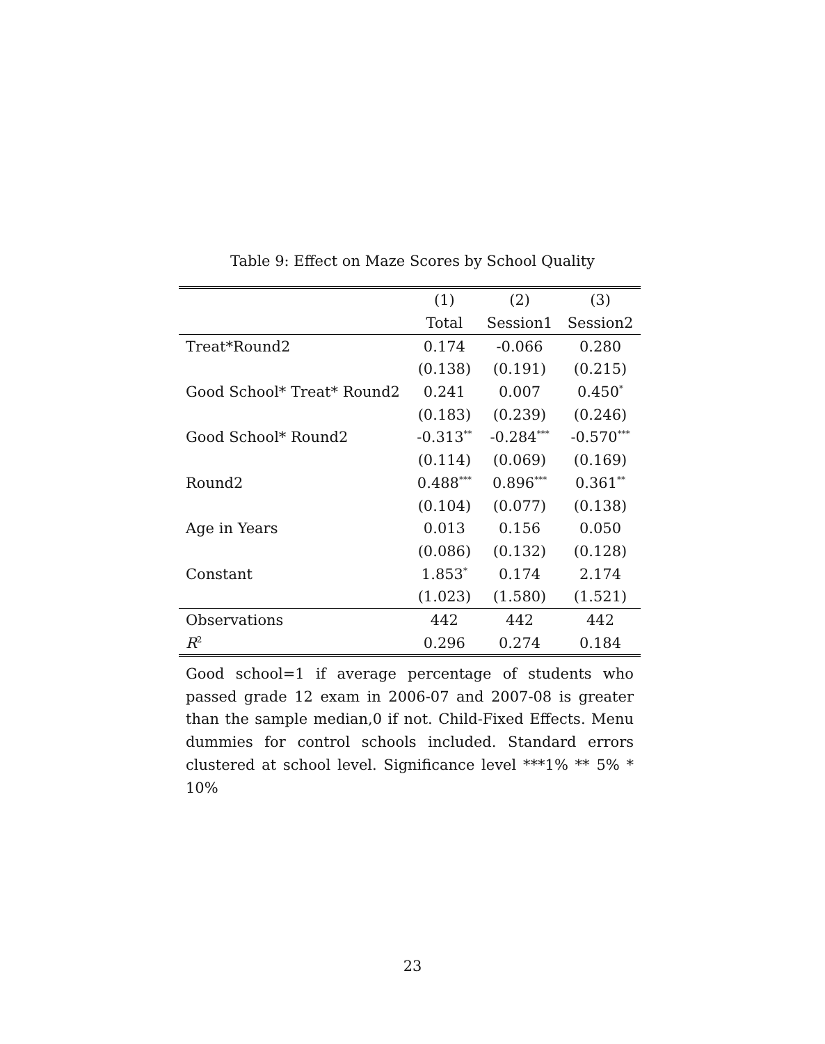Table 9: Effect on Maze Scores by School Quality
| | (1) | (2) | (3) |
| | Total | Session1 | Session2 |
| Treat*Round2 | 0.174 | -0.066 | 0.280 |
| | (0.138) | (0.191) | (0.215) |
| Good School* Treat* Round2 | 0.241 | 0.007 | 0.450<sup>*</sup> |
| | (0.183) | (0.239) | (0.246) |
| Good School* Round2 | -0.313<sup>**</sup> | -0.284<sup>***</sup> | -0.570<sup>***</sup> |
| | (0.114) | (0.069) | (0.169) |
| Round2 | 0.488<sup>***</sup> | 0.896<sup>***</sup> | 0.361<sup>**</sup> |
| | (0.104) | (0.077) | (0.138) |
| Age in Years | 0.013 | 0.156 | 0.050 |
| | (0.086) | (0.132) | (0.128) |
| Constant | 1.853<sup>*</sup> | 0.174 | 2.174 |
| | (1.023) | (1.580) | (1.521) |
| Observations | 442 | 442 | 442 |
| R<sup>2</sup> | 0.296 | 0.274 | 0.184 |
Good school=1 if average percentage of students who passed grade 12 exam in 2006-07 and 2007-08 is greater than the sample median,0 if not. Child-Fixed Effects. Menu dummies for control schools included. Standard errors clustered at school level. Significance level ***1% ** 5% * 10%
23